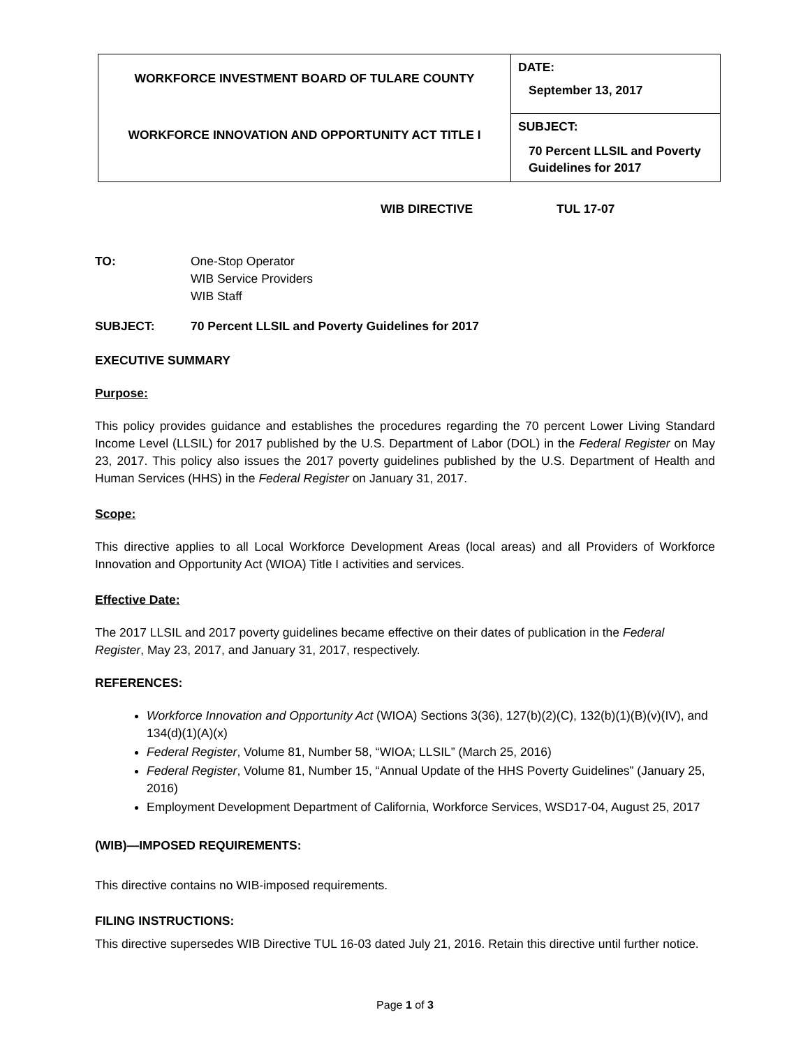| WORKFORCE INVESTMENT BOARD OF TULARE COUNTY WORKFORCE INNOVATION AND OPPORTUNITY ACT TITLE I | DATE: September 13, 2017 |
| | SUBJECT: 70 Percent LLSIL and Poverty Guidelines for 2017 |
WIB DIRECTIVE TUL 17-07
TO: One-Stop Operator
WIB Service Providers
WIB Staff
SUBJECT: 70 Percent LLSIL and Poverty Guidelines for 2017
EXECUTIVE SUMMARY
Purpose:
This policy provides guidance and establishes the procedures regarding the 70 percent Lower Living Standard Income Level (LLSIL) for 2017 published by the U.S. Department of Labor (DOL) in the Federal Register on May 23, 2017. This policy also issues the 2017 poverty guidelines published by the U.S. Department of Health and Human Services (HHS) in the Federal Register on January 31, 2017.
Scope:
This directive applies to all Local Workforce Development Areas (local areas) and all Providers of Workforce Innovation and Opportunity Act (WIOA) Title I activities and services.
Effective Date:
The 2017 LLSIL and 2017 poverty guidelines became effective on their dates of publication in the Federal Register, May 23, 2017, and January 31, 2017, respectively.
REFERENCES:
Workforce Innovation and Opportunity Act (WIOA) Sections 3(36), 127(b)(2)(C), 132(b)(1)(B)(v)(IV), and 134(d)(1)(A)(x)
Federal Register, Volume 81, Number 58, “WIOA; LLSIL” (March 25, 2016)
Federal Register, Volume 81, Number 15, “Annual Update of the HHS Poverty Guidelines” (January 25, 2016)
Employment Development Department of California, Workforce Services, WSD17-04, August 25, 2017
(WIB)—IMPOSED REQUIREMENTS:
This directive contains no WIB-imposed requirements.
FILING INSTRUCTIONS:
This directive supersedes WIB Directive TUL 16-03 dated July 21, 2016. Retain this directive until further notice.
Page 1 of 3